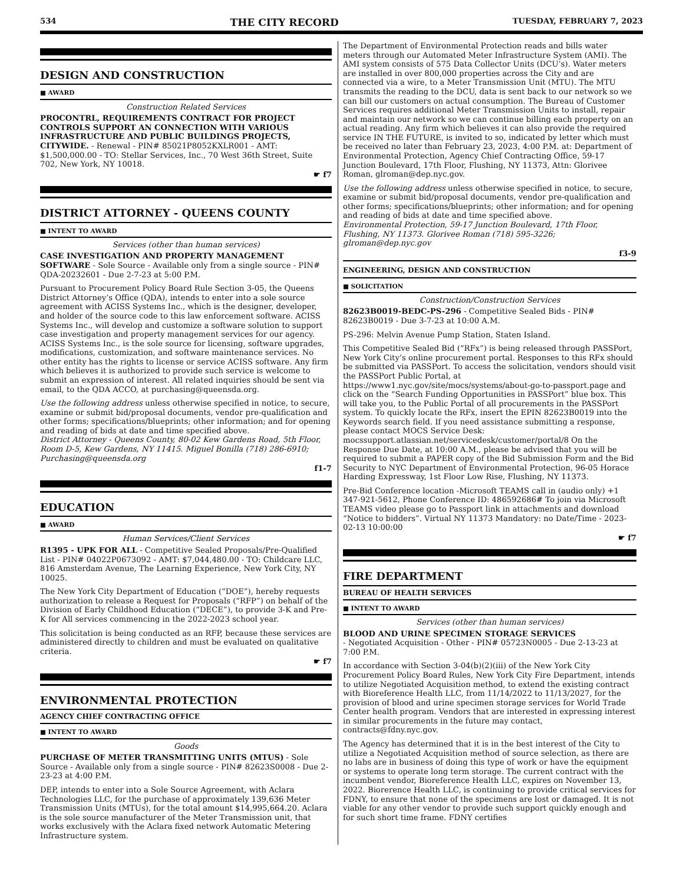534 THE CITY RECORD TUESDAY, FEBRUARY 7, 2023
DESIGN AND CONSTRUCTION
■ AWARD
Construction Related Services
PROCONTRL, REQUIREMENTS CONTRACT FOR PROJECT CONTROLS SUPPORT AN CONNECTION WITH VARIOUS INFRASTRUCTURE AND PUBLIC BUILDINGS PROJECTS, CITYWIDE. - Renewal - PIN# 85021P8052KXLR001 - AMT: $1,500,000.00 - TO: Stellar Services, Inc., 70 West 36th Street, Suite 702, New York, NY 10018.
☛ f7
DISTRICT ATTORNEY - QUEENS COUNTY
■ INTENT TO AWARD
Services (other than human services)
CASE INVESTIGATION AND PROPERTY MANAGEMENT SOFTWARE - Sole Source - Available only from a single source - PIN# QDA-20232601 - Due 2-7-23 at 5:00 P.M.
Pursuant to Procurement Policy Board Rule Section 3-05, the Queens District Attorney’s Office (QDA), intends to enter into a sole source agreement with ACISS Systems Inc., which is the designer, developer, and holder of the source code to this law enforcement software. ACISS Systems Inc., will develop and customize a software solution to support case investigation and property management services for our agency. ACISS Systems Inc., is the sole source for licensing, software upgrades, modifications, customization, and software maintenance services. No other entity has the rights to license or service ACISS software. Any firm which believes it is authorized to provide such service is welcome to submit an expression of interest. All related inquiries should be sent via email, to the QDA ACCO, at purchasing@queensda.org.
Use the following address unless otherwise specified in notice, to secure, examine or submit bid/proposal documents, vendor pre-qualification and other forms; specifications/blueprints; other information; and for opening and reading of bids at date and time specified above.
District Attorney - Queens County, 80-02 Kew Gardens Road, 5th Floor, Room D-5, Kew Gardens, NY 11415. Miguel Bonilla (718) 286-6910; Purchasing@queensda.org
f1-7
EDUCATION
■ AWARD
Human Services/Client Services
R1395 - UPK FOR ALL - Competitive Sealed Proposals/Pre-Qualified List - PIN# 04022P0673092 - AMT: $7,044,480.00 - TO: Childcare LLC, 816 Amsterdam Avenue, The Learning Experience, New York City, NY 10025.
The New York City Department of Education (“DOE”), hereby requests authorization to release a Request for Proposals (“RFP”) on behalf of the Division of Early Childhood Education (“DECE”), to provide 3-K and Pre-K for All services commencing in the 2022-2023 school year.
This solicitation is being conducted as an RFP, because these services are administered directly to children and must be evaluated on qualitative criteria.
☛ f7
ENVIRONMENTAL PROTECTION
AGENCY CHIEF CONTRACTING OFFICE
■ INTENT TO AWARD
Goods
PURCHASE OF METER TRANSMITTING UNITS (MTUS) - Sole Source - Available only from a single source - PIN# 82623S0008 - Due 2-23-23 at 4:00 P.M.
DEP, intends to enter into a Sole Source Agreement, with Aclara Technologies LLC, for the purchase of approximately 139,636 Meter Transmission Units (MTUs), for the total amount $14,995,664.20. Aclara is the sole source manufacturer of the Meter Transmission unit, that works exclusively with the Aclara fixed network Automatic Metering Infrastructure system.
The Department of Environmental Protection reads and bills water meters through our Automated Meter Infrastructure System (AMI). The AMI system consists of 575 Data Collector Units (DCU’s). Water meters are installed in over 800,000 properties across the City and are connected via a wire, to a Meter Transmission Unit (MTU). The MTU transmits the reading to the DCU, data is sent back to our network so we can bill our customers on actual consumption. The Bureau of Customer Services requires additional Meter Transmission Units to install, repair and maintain our network so we can continue billing each property on an actual reading. Any firm which believes it can also provide the required service IN THE FUTURE, is invited to so, indicated by letter which must be received no later than February 23, 2023, 4:00 P.M. at: Department of Environmental Protection, Agency Chief Contracting Office, 59-17 Junction Boulevard, 17th Floor, Flushing, NY 11373, Attn: Glorivee Roman, glroman@dep.nyc.gov.
Use the following address unless otherwise specified in notice, to secure, examine or submit bid/proposal documents, vendor pre-qualification and other forms; specifications/blueprints; other information; and for opening and reading of bids at date and time specified above.
Environmental Protection, 59-17 Junction Boulevard, 17th Floor, Flushing, NY 11373. Glorivee Roman (718) 595-3226; glroman@dep.nyc.gov
f3-9
ENGINEERING, DESIGN AND CONSTRUCTION
■ SOLICITATION
Construction/Construction Services
82623B0019-BEDC-PS-296 - Competitive Sealed Bids - PIN# 82623B0019 - Due 3-7-23 at 10:00 A.M.
PS-296: Melvin Avenue Pump Station, Staten Island.
This Competitive Sealed Bid (“RFx”) is being released through PASSPort, New York City’s online procurement portal. Responses to this RFx should be submitted via PASSPort. To access the solicitation, vendors should visit the PASSPort Public Portal, at https://www1.nyc.gov/site/mocs/systems/about-go-to-passport.page and click on the “Search Funding Opportunities in PASSPort” blue box. This will take you, to the Public Portal of all procurements in the PASSPort system. To quickly locate the RFx, insert the EPIN 82623B0019 into the Keywords search field. If you need assistance submitting a response, please contact MOCS Service Desk: mocssupport.atlassian.net/servicedesk/customer/portal/8 On the Response Due Date, at 10:00 A.M., please be advised that you will be required to submit a PAPER copy of the Bid Submission Form and the Bid Security to NYC Department of Environmental Protection, 96-05 Horace Harding Expressway, 1st Floor Low Rise, Flushing, NY 11373.
Pre-Bid Conference location -Microsoft TEAMS call in (audio only) +1 347-921-5612, Phone Conference ID: 486592686# To join via Microsoft TEAMS video please go to Passport link in attachments and download “Notice to bidders”. Virtual NY 11373 Mandatory: no Date/Time - 2023-02-13 10:00:00
☛ f7
FIRE DEPARTMENT
BUREAU OF HEALTH SERVICES
■ INTENT TO AWARD
Services (other than human services)
BLOOD AND URINE SPECIMEN STORAGE SERVICES
- Negotiated Acquisition - Other - PIN# 05723N0005 - Due 2-13-23 at 7:00 P.M.
In accordance with Section 3-04(b)(2)(iii) of the New York City Procurement Policy Board Rules, New York City Fire Department, intends to utilize Negotiated Acquisition method, to extend the existing contract with Bioreference Health LLC, from 11/14/2022 to 11/13/2027, for the provision of blood and urine specimen storage services for World Trade Center health program. Vendors that are interested in expressing interest in similar procurements in the future may contact, contracts@fdny.nyc.gov.
The Agency has determined that it is in the best interest of the City to utilize a Negotiated Acquisition method of source selection, as there are no labs are in business of doing this type of work or have the equipment or systems to operate long term storage. The current contract with the incumbent vendor, Bioreference Health LLC, expires on November 13, 2022. Biorerence Health LLC, is continuing to provide critical services for FDNY, to ensure that none of the specimens are lost or damaged. It is not viable for any other vendor to provide such support quickly enough and for such short time frame. FDNY certifies